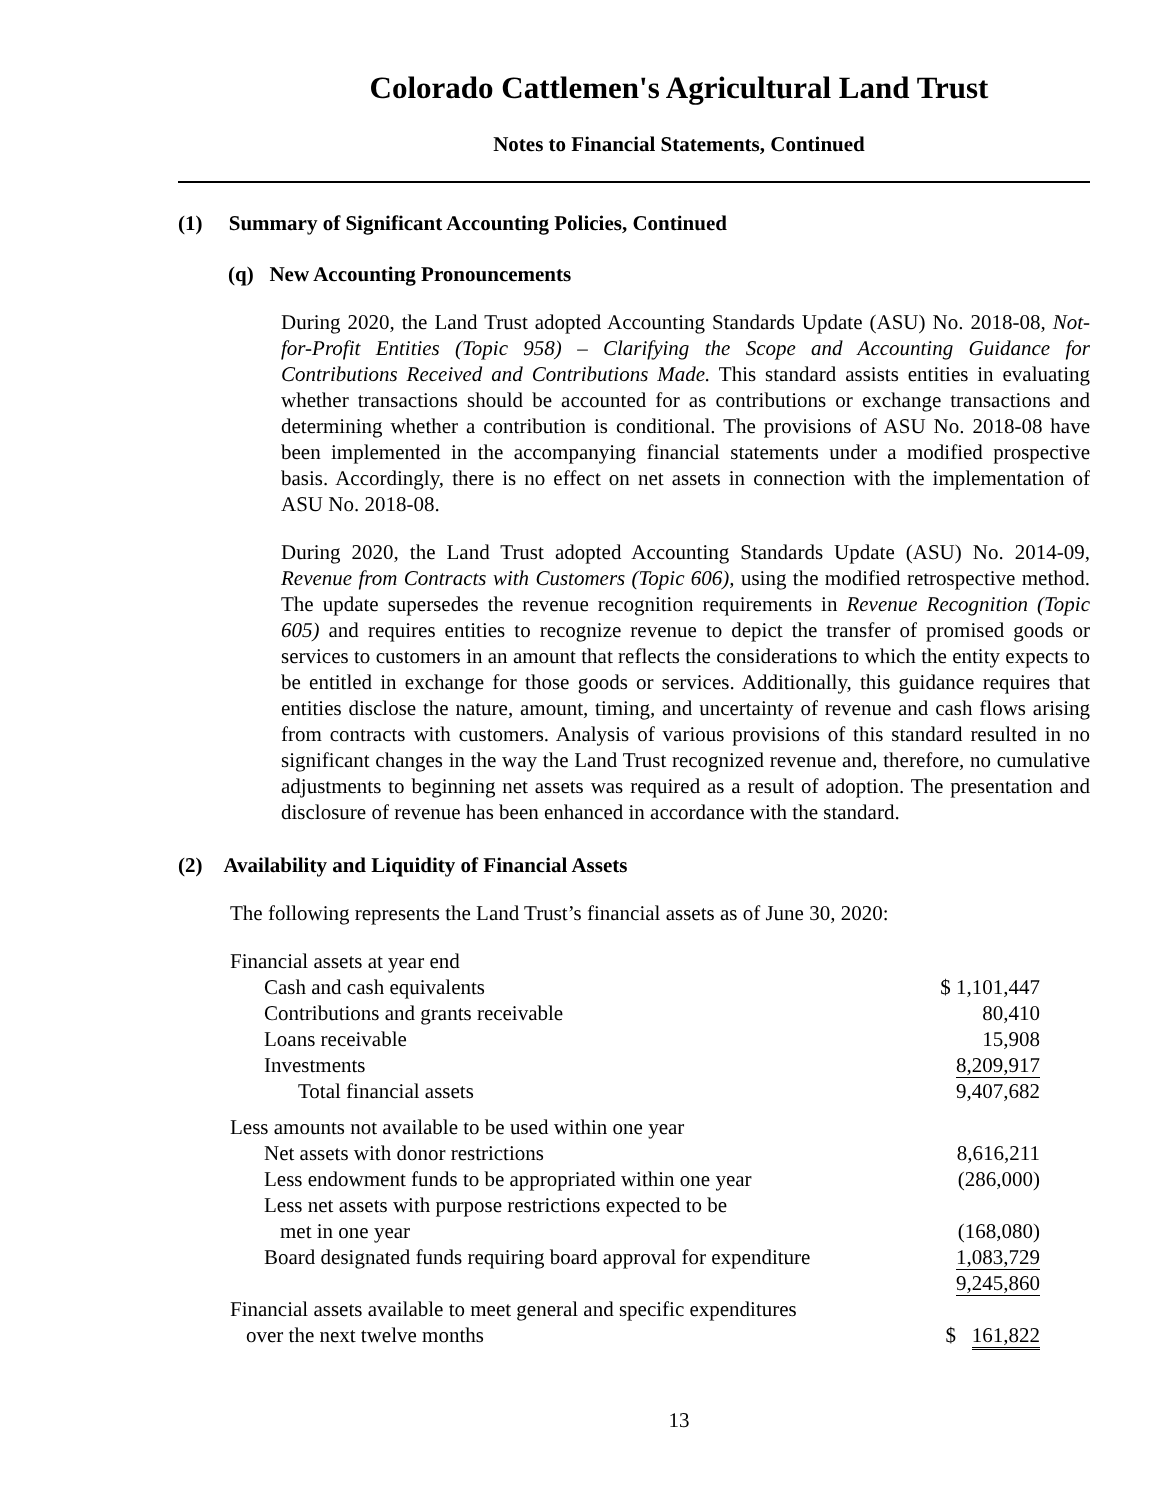Colorado Cattlemen's Agricultural Land Trust
Notes to Financial Statements, Continued
(1) Summary of Significant Accounting Policies, Continued
(q) New Accounting Pronouncements
During 2020, the Land Trust adopted Accounting Standards Update (ASU) No. 2018-08, Not-for-Profit Entities (Topic 958) – Clarifying the Scope and Accounting Guidance for Contributions Received and Contributions Made. This standard assists entities in evaluating whether transactions should be accounted for as contributions or exchange transactions and determining whether a contribution is conditional. The provisions of ASU No. 2018-08 have been implemented in the accompanying financial statements under a modified prospective basis. Accordingly, there is no effect on net assets in connection with the implementation of ASU No. 2018-08.
During 2020, the Land Trust adopted Accounting Standards Update (ASU) No. 2014-09, Revenue from Contracts with Customers (Topic 606), using the modified retrospective method. The update supersedes the revenue recognition requirements in Revenue Recognition (Topic 605) and requires entities to recognize revenue to depict the transfer of promised goods or services to customers in an amount that reflects the considerations to which the entity expects to be entitled in exchange for those goods or services. Additionally, this guidance requires that entities disclose the nature, amount, timing, and uncertainty of revenue and cash flows arising from contracts with customers. Analysis of various provisions of this standard resulted in no significant changes in the way the Land Trust recognized revenue and, therefore, no cumulative adjustments to beginning net assets was required as a result of adoption. The presentation and disclosure of revenue has been enhanced in accordance with the standard.
(2) Availability and Liquidity of Financial Assets
The following represents the Land Trust’s financial assets as of June 30, 2020:
| Financial assets at year end | |
| Cash and cash equivalents | $ 1,101,447 |
| Contributions and grants receivable | 80,410 |
| Loans receivable | 15,908 |
| Investments | 8,209,917 |
| Total financial assets | 9,407,682 |
| Less amounts not available to be used within one year | |
| Net assets with donor restrictions | 8,616,211 |
| Less endowment funds to be appropriated within one year | (286,000) |
| Less net assets with purpose restrictions expected to be | |
| met in one year | (168,080) |
| Board designated funds requiring board approval for expenditure | 1,083,729 |
| | 9,245,860 |
| Financial assets available to meet general and specific expenditures | |
| over the next twelve months | $ 161,822 |
13